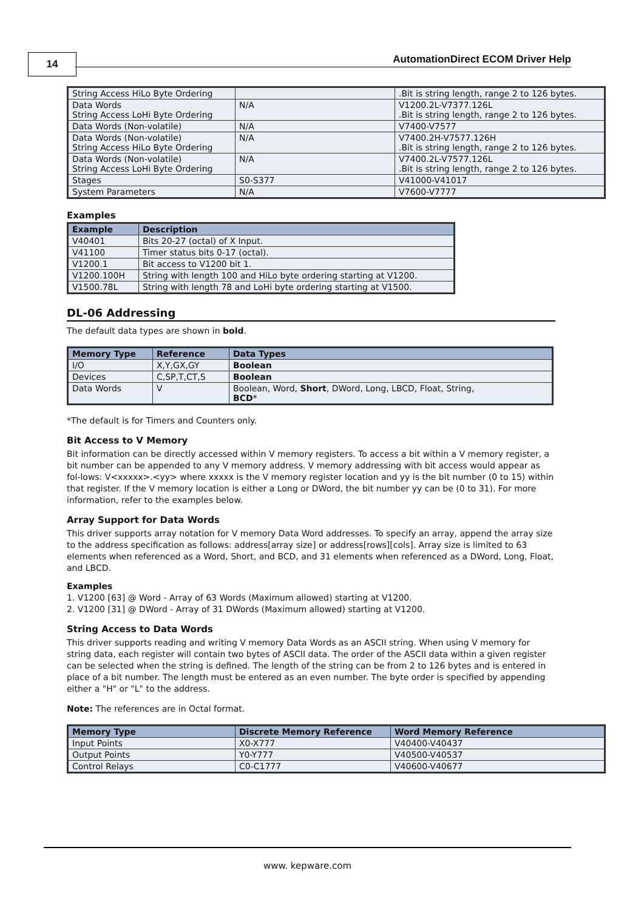14
AutomationDirect ECOM Driver Help
| String Access HiLo Byte Ordering | | .Bit is string length, range 2 to 126 bytes. |
| Data Words String Access LoHi Byte Ordering | N/A | V1200.2L-V7377.126L .Bit is string length, range 2 to 126 bytes. |
| Data Words (Non-volatile) | N/A | V7400-V7577 |
| Data Words (Non-volatile) String Access HiLo Byte Ordering | N/A | V7400.2H-V7577.126H .Bit is string length, range 2 to 126 bytes. |
| Data Words (Non-volatile) String Access LoHi Byte Ordering | N/A | V7400.2L-V7577.126L .Bit is string length, range 2 to 126 bytes. |
| Stages | S0-S377 | V41000-V41017 |
| System Parameters | N/A | V7600-V7777 |
Examples
| Example | Description |
| --- | --- |
| V40401 | Bits 20-27 (octal) of X Input. |
| V41100 | Timer status bits 0-17 (octal). |
| V1200.1 | Bit access to V1200 bit 1. |
| V1200.100H | String with length 100 and HiLo byte ordering starting at V1200. |
| V1500.78L | String with length 78 and LoHi byte ordering starting at V1500. |
DL-06 Addressing
The default data types are shown in bold.
| Memory Type | Reference | Data Types |
| --- | --- | --- |
| I/O | X,Y,GX,GY | Boolean |
| Devices | C,SP,T,CT,S | Boolean |
| Data Words | V | Boolean, Word, Short , DWord, Long, LBCD, Float, String, BCD * |
*The default is for Timers and Counters only.
Bit Access to V Memory
Bit information can be directly accessed within V memory registers. To access a bit within a V memory register, a bit number can be appended to any V memory address. V memory addressing with bit access would appear as fol-lows: V<xxxxx>.<yy> where xxxxx is the V memory register location and yy is the bit number (0 to 15) within that register. If the V memory location is either a Long or DWord, the bit number yy can be (0 to 31). For more information, refer to the examples below.
Array Support for Data Words
This driver supports array notation for V memory Data Word addresses. To specify an array, append the array size to the address specification as follows: address[array size] or address[rows][cols]. Array size is limited to 63 elements when referenced as a Word, Short, and BCD, and 31 elements when referenced as a DWord, Long, Float, and LBCD.
Examples
1. V1200 [63] @ Word - Array of 63 Words (Maximum allowed) starting at V1200.
2. V1200 [31] @ DWord - Array of 31 DWords (Maximum allowed) starting at V1200.
String Access to Data Words
This driver supports reading and writing V memory Data Words as an ASCII string. When using V memory for string data, each register will contain two bytes of ASCII data. The order of the ASCII data within a given register can be selected when the string is defined. The length of the string can be from 2 to 126 bytes and is entered in place of a bit number. The length must be entered as an even number. The byte order is specified by appending either a "H" or "L" to the address.
Note: The references are in Octal format.
| Memory Type | Discrete Memory Reference | Word Memory Reference |
| --- | --- | --- |
| Input Points | X0-X777 | V40400-V40437 |
| Output Points | Y0-Y777 | V40500-V40537 |
| Control Relays | C0-C1777 | V40600-V40677 |
www. kepware.com